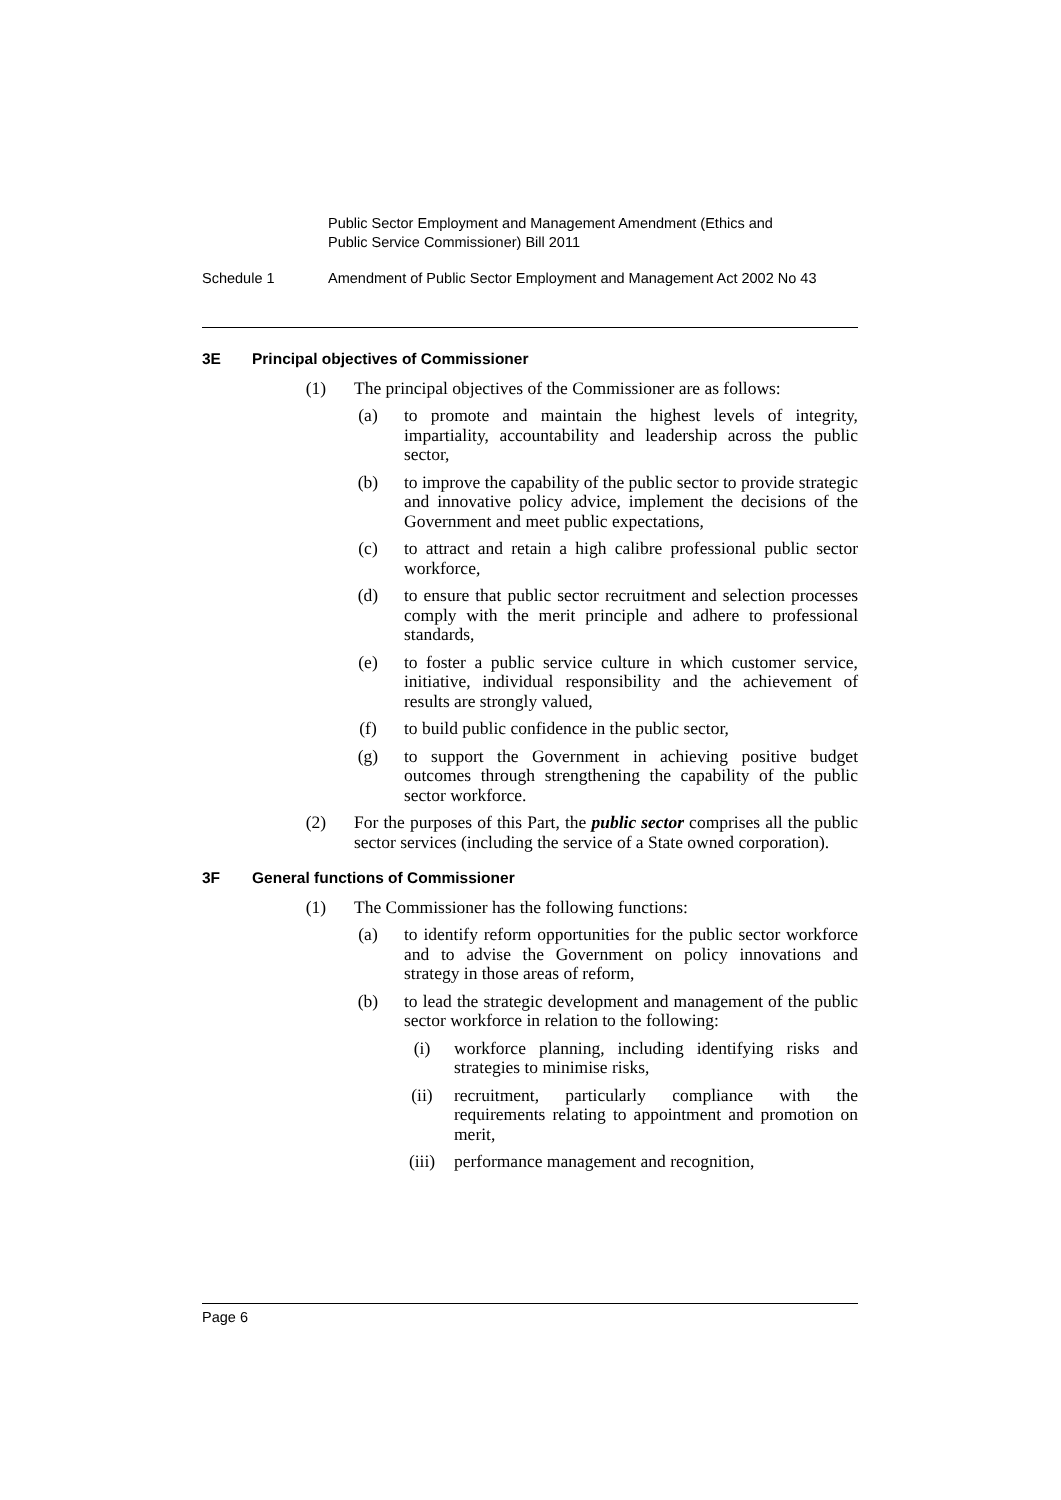Public Sector Employment and Management Amendment (Ethics and
Public Service Commissioner) Bill 2011
Schedule 1 Amendment of Public Sector Employment and Management Act 2002 No 43
3E Principal objectives of Commissioner
(1) The principal objectives of the Commissioner are as follows:
(a) to promote and maintain the highest levels of integrity, impartiality, accountability and leadership across the public sector,
(b) to improve the capability of the public sector to provide strategic and innovative policy advice, implement the decisions of the Government and meet public expectations,
(c) to attract and retain a high calibre professional public sector workforce,
(d) to ensure that public sector recruitment and selection processes comply with the merit principle and adhere to professional standards,
(e) to foster a public service culture in which customer service, initiative, individual responsibility and the achievement of results are strongly valued,
(f) to build public confidence in the public sector,
(g) to support the Government in achieving positive budget outcomes through strengthening the capability of the public sector workforce.
(2) For the purposes of this Part, the public sector comprises all the public sector services (including the service of a State owned corporation).
3F General functions of Commissioner
(1) The Commissioner has the following functions:
(a) to identify reform opportunities for the public sector workforce and to advise the Government on policy innovations and strategy in those areas of reform,
(b) to lead the strategic development and management of the public sector workforce in relation to the following:
(i) workforce planning, including identifying risks and strategies to minimise risks,
(ii) recruitment, particularly compliance with the requirements relating to appointment and promotion on merit,
(iii) performance management and recognition,
Page 6